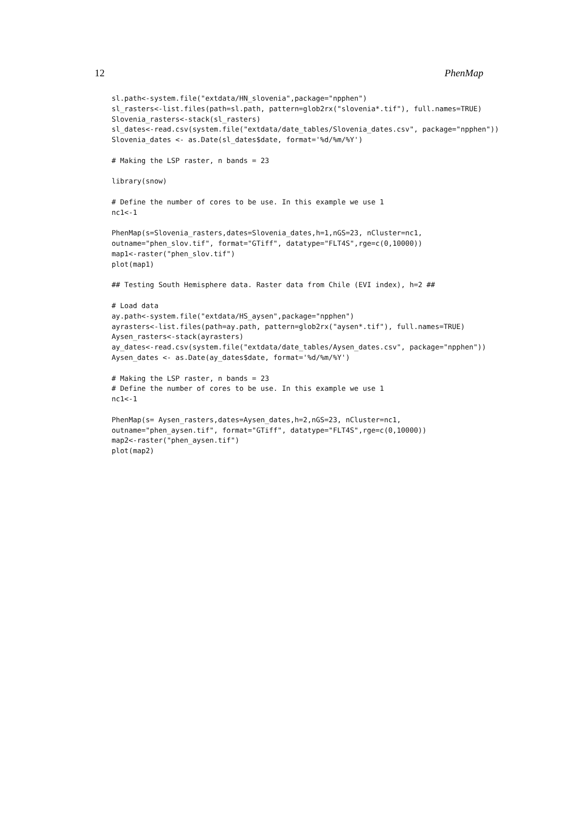12 PhenMap
sl.path<-system.file("extdata/HN_slovenia",package="npphen")
sl_rasters<-list.files(path=sl.path, pattern=glob2rx("slovenia*.tif"), full.names=TRUE)
Slovenia_rasters<-stack(sl_rasters)
sl_dates<-read.csv(system.file("extdata/date_tables/Slovenia_dates.csv", package="npphen"))
Slovenia_dates <- as.Date(sl_dates$date, format='%d/%m/%Y')

# Making the LSP raster, n bands = 23

library(snow)

# Define the number of cores to be use. In this example we use 1
nc1<-1

PhenMap(s=Slovenia_rasters,dates=Slovenia_dates,h=1,nGS=23, nCluster=nc1,
outname="phen_slov.tif", format="GTiff", datatype="FLT4S",rge=c(0,10000))
map1<-raster("phen_slov.tif")
plot(map1)

## Testing South Hemisphere data. Raster data from Chile (EVI index), h=2 ##

# Load data
ay.path<-system.file("extdata/HS_aysen",package="npphen")
ayrasters<-list.files(path=ay.path, pattern=glob2rx("aysen*.tif"), full.names=TRUE)
Aysen_rasters<-stack(ayrasters)
ay_dates<-read.csv(system.file("extdata/date_tables/Aysen_dates.csv", package="npphen"))
Aysen_dates <- as.Date(ay_dates$date, format='%d/%m/%Y')

# Making the LSP raster, n bands = 23
# Define the number of cores to be use. In this example we use 1
nc1<-1

PhenMap(s= Aysen_rasters,dates=Aysen_dates,h=2,nGS=23, nCluster=nc1,
outname="phen_aysen.tif", format="GTiff", datatype="FLT4S",rge=c(0,10000))
map2<-raster("phen_aysen.tif")
plot(map2)